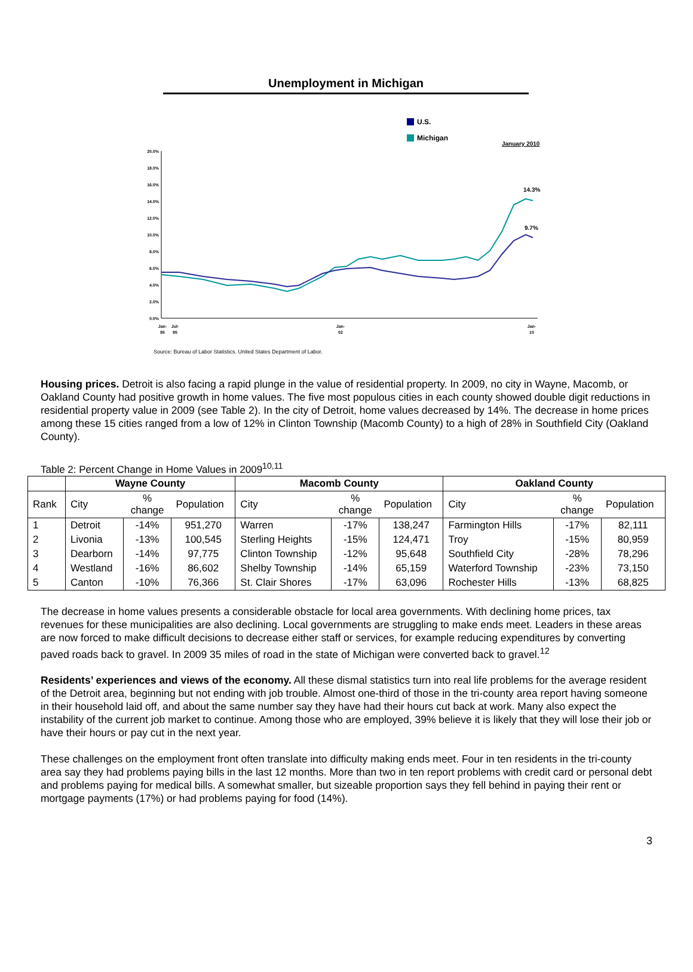Unemployment in Michigan
U.S.
Michigan
January 2010
20.0%
18.0%
16.0%
14.0%
12.0%
10.0%
8.0%
6.0%
4.0%
2.0%
0.0%
14.3%
9.7%
Jan-
95
Jul-
95
Jan-
02
Jan-
10
Source: Bureau of Labor Statistics. United States Department of Labor.
Housing prices. Detroit is also facing a rapid plunge in the value of residential property. In 2009, no city in Wayne, Macomb, or Oakland County had positive growth in home values. The five most populous cities in each county showed double digit reductions in residential property value in 2009 (see Table 2). In the city of Detroit, home values decreased by 14%. The decrease in home prices among these 15 cities ranged from a low of 12% in Clinton Township (Macomb County) to a high of 28% in Southfield City (Oakland County).
Table 2: Percent Change in Home Values in 2009<sup>10,11</sup>
| | Wayne County | | | Macomb County | | | Oakland County | | |
| --- | --- | --- | --- | --- | --- | --- | --- | --- | --- |
| Rank | City | % change | Population | City | % change | Population | City | % change | Population |
| 1 | Detroit | -14% | 951,270 | Warren | -17% | 138,247 | Farmington Hills | -17% | 82,111 |
| 2 | Livonia | -13% | 100,545 | Sterling Heights | -15% | 124,471 | Troy | -15% | 80,959 |
| 3 | Dearborn | -14% | 97,775 | Clinton Township | -12% | 95,648 | Southfield City | -28% | 78,296 |
| 4 | Westland | -16% | 86,602 | Shelby Township | -14% | 65,159 | Waterford Township | -23% | 73,150 |
| 5 | Canton | -10% | 76,366 | St. Clair Shores | -17% | 63,096 | Rochester Hills | -13% | 68,825 |
The decrease in home values presents a considerable obstacle for local area governments. With declining home prices, tax revenues for these municipalities are also declining. Local governments are struggling to make ends meet. Leaders in these areas are now forced to make difficult decisions to decrease either staff or services, for example reducing expenditures by converting paved roads back to gravel. In 2009 35 miles of road in the state of Michigan were converted back to gravel.<sup>12</sup>
Residents’ experiences and views of the economy. All these dismal statistics turn into real life problems for the average resident of the Detroit area, beginning but not ending with job trouble. Almost one-third of those in the tri-county area report having someone in their household laid off, and about the same number say they have had their hours cut back at work. Many also expect the instability of the current job market to continue. Among those who are employed, 39% believe it is likely that they will lose their job or have their hours or pay cut in the next year.
These challenges on the employment front often translate into difficulty making ends meet. Four in ten residents in the tri-county area say they had problems paying bills in the last 12 months. More than two in ten report problems with credit card or personal debt and problems paying for medical bills. A somewhat smaller, but sizeable proportion says they fell behind in paying their rent or mortgage payments (17%) or had problems paying for food (14%).
3